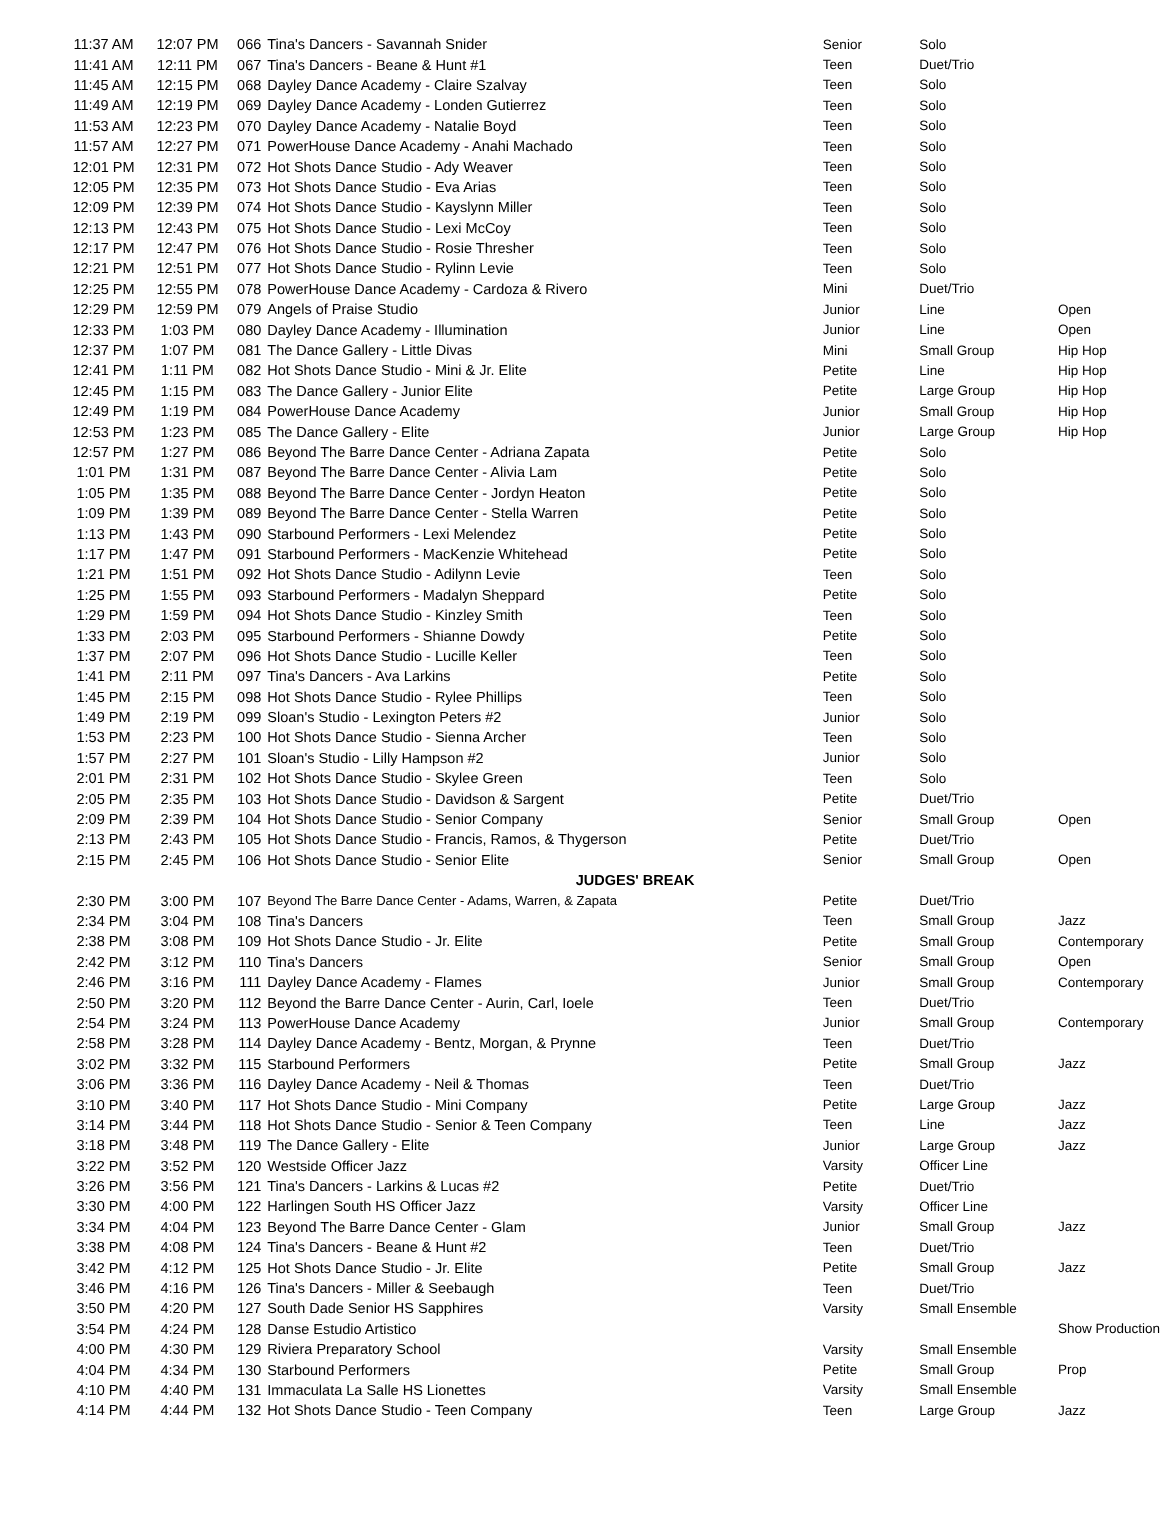| 11:37 AM | 12:07 PM | 066 | Tina's Dancers - Savannah Snider | Senior | Solo | |
| 11:41 AM | 12:11 PM | 067 | Tina's Dancers - Beane & Hunt #1 | Teen | Duet/Trio | |
| 11:45 AM | 12:15 PM | 068 | Dayley Dance Academy - Claire Szalvay | Teen | Solo | |
| 11:49 AM | 12:19 PM | 069 | Dayley Dance Academy - Londen Gutierrez | Teen | Solo | |
| 11:53 AM | 12:23 PM | 070 | Dayley Dance Academy - Natalie Boyd | Teen | Solo | |
| 11:57 AM | 12:27 PM | 071 | PowerHouse Dance Academy - Anahi Machado | Teen | Solo | |
| 12:01 PM | 12:31 PM | 072 | Hot Shots Dance Studio - Ady Weaver | Teen | Solo | |
| 12:05 PM | 12:35 PM | 073 | Hot Shots Dance Studio - Eva Arias | Teen | Solo | |
| 12:09 PM | 12:39 PM | 074 | Hot Shots Dance Studio - Kayslynn Miller | Teen | Solo | |
| 12:13 PM | 12:43 PM | 075 | Hot Shots Dance Studio - Lexi McCoy | Teen | Solo | |
| 12:17 PM | 12:47 PM | 076 | Hot Shots Dance Studio - Rosie Thresher | Teen | Solo | |
| 12:21 PM | 12:51 PM | 077 | Hot Shots Dance Studio - Rylinn Levie | Teen | Solo | |
| 12:25 PM | 12:55 PM | 078 | PowerHouse Dance Academy - Cardoza & Rivero | Mini | Duet/Trio | |
| 12:29 PM | 12:59 PM | 079 | Angels of Praise Studio | Junior | Line | Open |
| 12:33 PM | 1:03 PM | 080 | Dayley Dance Academy - Illumination | Junior | Line | Open |
| 12:37 PM | 1:07 PM | 081 | The Dance Gallery - Little Divas | Mini | Small Group | Hip Hop |
| 12:41 PM | 1:11 PM | 082 | Hot Shots Dance Studio - Mini & Jr. Elite | Petite | Line | Hip Hop |
| 12:45 PM | 1:15 PM | 083 | The Dance Gallery - Junior Elite | Petite | Large Group | Hip Hop |
| 12:49 PM | 1:19 PM | 084 | PowerHouse Dance Academy | Junior | Small Group | Hip Hop |
| 12:53 PM | 1:23 PM | 085 | The Dance Gallery - Elite | Junior | Large Group | Hip Hop |
| 12:57 PM | 1:27 PM | 086 | Beyond The Barre Dance Center - Adriana Zapata | Petite | Solo | |
| 1:01 PM | 1:31 PM | 087 | Beyond The Barre Dance Center - Alivia Lam | Petite | Solo | |
| 1:05 PM | 1:35 PM | 088 | Beyond The Barre Dance Center - Jordyn Heaton | Petite | Solo | |
| 1:09 PM | 1:39 PM | 089 | Beyond The Barre Dance Center - Stella Warren | Petite | Solo | |
| 1:13 PM | 1:43 PM | 090 | Starbound Performers - Lexi Melendez | Petite | Solo | |
| 1:17 PM | 1:47 PM | 091 | Starbound Performers - MacKenzie Whitehead | Petite | Solo | |
| 1:21 PM | 1:51 PM | 092 | Hot Shots Dance Studio - Adilynn Levie | Teen | Solo | |
| 1:25 PM | 1:55 PM | 093 | Starbound Performers - Madalyn Sheppard | Petite | Solo | |
| 1:29 PM | 1:59 PM | 094 | Hot Shots Dance Studio - Kinzley Smith | Teen | Solo | |
| 1:33 PM | 2:03 PM | 095 | Starbound Performers - Shianne Dowdy | Petite | Solo | |
| 1:37 PM | 2:07 PM | 096 | Hot Shots Dance Studio - Lucille Keller | Teen | Solo | |
| 1:41 PM | 2:11 PM | 097 | Tina's Dancers - Ava Larkins | Petite | Solo | |
| 1:45 PM | 2:15 PM | 098 | Hot Shots Dance Studio - Rylee Phillips | Teen | Solo | |
| 1:49 PM | 2:19 PM | 099 | Sloan's Studio - Lexington Peters #2 | Junior | Solo | |
| 1:53 PM | 2:23 PM | 100 | Hot Shots Dance Studio - Sienna Archer | Teen | Solo | |
| 1:57 PM | 2:27 PM | 101 | Sloan's Studio - Lilly Hampson #2 | Junior | Solo | |
| 2:01 PM | 2:31 PM | 102 | Hot Shots Dance Studio - Skylee Green | Teen | Solo | |
| 2:05 PM | 2:35 PM | 103 | Hot Shots Dance Studio - Davidson & Sargent | Petite | Duet/Trio | |
| 2:09 PM | 2:39 PM | 104 | Hot Shots Dance Studio - Senior Company | Senior | Small Group | Open |
| 2:13 PM | 2:43 PM | 105 | Hot Shots Dance Studio - Francis, Ramos, & Thygerson | Petite | Duet/Trio | |
| 2:15 PM | 2:45 PM | 106 | Hot Shots Dance Studio - Senior Elite | Senior | Small Group | Open |
| | | | JUDGES' BREAK | | | |
| 2:30 PM | 3:00 PM | 107 | Beyond The Barre Dance Center - Adams, Warren, & Zapata | Petite | Duet/Trio | |
| 2:34 PM | 3:04 PM | 108 | Tina's Dancers | Teen | Small Group | Jazz |
| 2:38 PM | 3:08 PM | 109 | Hot Shots Dance Studio - Jr. Elite | Petite | Small Group | Contemporary |
| 2:42 PM | 3:12 PM | 110 | Tina's Dancers | Senior | Small Group | Open |
| 2:46 PM | 3:16 PM | 111 | Dayley Dance Academy - Flames | Junior | Small Group | Contemporary |
| 2:50 PM | 3:20 PM | 112 | Beyond the Barre Dance Center - Aurin, Carl, Ioele | Teen | Duet/Trio | |
| 2:54 PM | 3:24 PM | 113 | PowerHouse Dance Academy | Junior | Small Group | Contemporary |
| 2:58 PM | 3:28 PM | 114 | Dayley Dance Academy - Bentz, Morgan, & Prynne | Teen | Duet/Trio | |
| 3:02 PM | 3:32 PM | 115 | Starbound Performers | Petite | Small Group | Jazz |
| 3:06 PM | 3:36 PM | 116 | Dayley Dance Academy - Neil & Thomas | Teen | Duet/Trio | |
| 3:10 PM | 3:40 PM | 117 | Hot Shots Dance Studio - Mini Company | Petite | Large Group | Jazz |
| 3:14 PM | 3:44 PM | 118 | Hot Shots Dance Studio - Senior & Teen Company | Teen | Line | Jazz |
| 3:18 PM | 3:48 PM | 119 | The Dance Gallery - Elite | Junior | Large Group | Jazz |
| 3:22 PM | 3:52 PM | 120 | Westside Officer Jazz | Varsity | Officer Line | |
| 3:26 PM | 3:56 PM | 121 | Tina's Dancers - Larkins & Lucas #2 | Petite | Duet/Trio | |
| 3:30 PM | 4:00 PM | 122 | Harlingen South HS Officer Jazz | Varsity | Officer Line | |
| 3:34 PM | 4:04 PM | 123 | Beyond The Barre Dance Center - Glam | Junior | Small Group | Jazz |
| 3:38 PM | 4:08 PM | 124 | Tina's Dancers - Beane & Hunt #2 | Teen | Duet/Trio | |
| 3:42 PM | 4:12 PM | 125 | Hot Shots Dance Studio - Jr. Elite | Petite | Small Group | Jazz |
| 3:46 PM | 4:16 PM | 126 | Tina's Dancers - Miller & Seebaugh | Teen | Duet/Trio | |
| 3:50 PM | 4:20 PM | 127 | South Dade Senior HS Sapphires | Varsity | Small Ensemble | |
| 3:54 PM | 4:24 PM | 128 | Danse Estudio Artistico | | | Show Production |
| 4:00 PM | 4:30 PM | 129 | Riviera Preparatory School | Varsity | Small Ensemble | |
| 4:04 PM | 4:34 PM | 130 | Starbound Performers | Petite | Small Group | Prop |
| 4:10 PM | 4:40 PM | 131 | Immaculata La Salle HS Lionettes | Varsity | Small Ensemble | |
| 4:14 PM | 4:44 PM | 132 | Hot Shots Dance Studio - Teen Company | Teen | Large Group | Jazz |